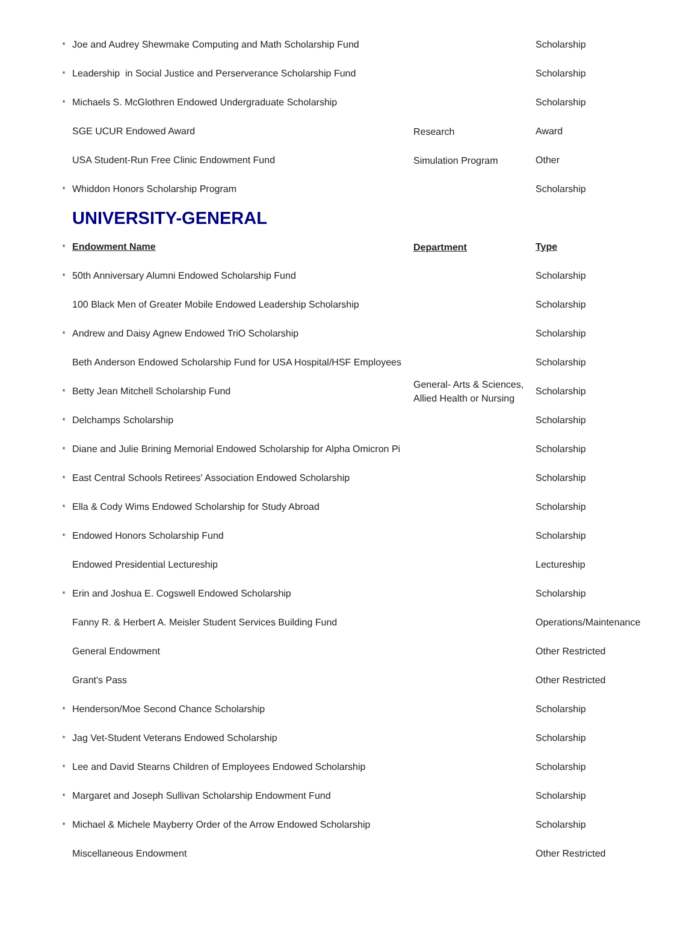| * | Joe and Audrey Shewmake Computing and Math Scholarship Fund | | Scholarship |
| * | Leadership in Social Justice and Perserverance Scholarship Fund | | Scholarship |
| * | Michaels S. McGlothren Endowed Undergraduate Scholarship | | Scholarship |
| | SGE UCUR Endowed Award | Research | Award |
| | USA Student-Run Free Clinic Endowment Fund | Simulation Program | Other |
| * | Whiddon Honors Scholarship Program | | Scholarship |
| | UNIVERSITY-GENERAL | | |
| * | Endowment Name | Department | Type |
| * | 50th Anniversary Alumni Endowed Scholarship Fund | | Scholarship |
| | 100 Black Men of Greater Mobile Endowed Leadership Scholarship | | Scholarship |
| * | Andrew and Daisy Agnew Endowed TriO Scholarship | | Scholarship |
| | Beth Anderson Endowed Scholarship Fund for USA Hospital/HSF Employees | | Scholarship |
| * | Betty Jean Mitchell Scholarship Fund | General- Arts & Sciences, Allied Health or Nursing | Scholarship |
| * | Delchamps Scholarship | | Scholarship |
| * | Diane and Julie Brining Memorial Endowed Scholarship for Alpha Omicron Pi | | Scholarship |
| * | East Central Schools Retirees' Association Endowed Scholarship | | Scholarship |
| * | Ella & Cody Wims Endowed Scholarship for Study Abroad | | Scholarship |
| * | Endowed Honors Scholarship Fund | | Scholarship |
| | Endowed Presidential Lectureship | | Lectureship |
| * | Erin and Joshua E. Cogswell Endowed Scholarship | | Scholarship |
| | Fanny R. & Herbert A. Meisler Student Services Building Fund | | Operations/Maintenance |
| | General Endowment | | Other Restricted |
| | Grant's Pass | | Other Restricted |
| * | Henderson/Moe Second Chance Scholarship | | Scholarship |
| * | Jag Vet-Student Veterans Endowed Scholarship | | Scholarship |
| * | Lee and David Stearns Children of Employees Endowed Scholarship | | Scholarship |
| * | Margaret and Joseph Sullivan Scholarship Endowment Fund | | Scholarship |
| * | Michael & Michele Mayberry Order of the Arrow Endowed Scholarship | | Scholarship |
| | Miscellaneous Endowment | | Other Restricted |